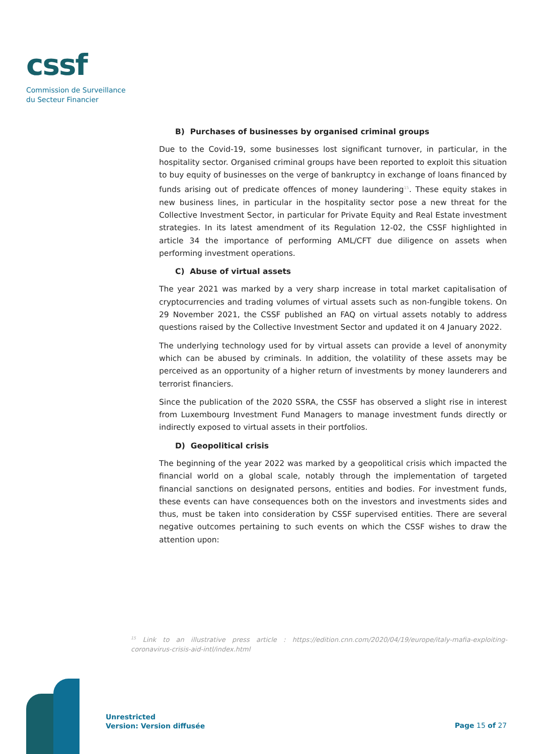cssf
Commission de Surveillance
du Secteur Financier
B) Purchases of businesses by organised criminal groups
Due to the Covid-19, some businesses lost significant turnover, in particular, in the hospitality sector. Organised criminal groups have been reported to exploit this situation to buy equity of businesses on the verge of bankruptcy in exchange of loans financed by funds arising out of predicate offences of money laundering<sup>15</sup>. These equity stakes in new business lines, in particular in the hospitality sector pose a new threat for the Collective Investment Sector, in particular for Private Equity and Real Estate investment strategies. In its latest amendment of its Regulation 12-02, the CSSF highlighted in article 34 the importance of performing AML/CFT due diligence on assets when performing investment operations.
C) Abuse of virtual assets
The year 2021 was marked by a very sharp increase in total market capitalisation of cryptocurrencies and trading volumes of virtual assets such as non-fungible tokens. On 29 November 2021, the CSSF published an FAQ on virtual assets notably to address questions raised by the Collective Investment Sector and updated it on 4 January 2022.
The underlying technology used for by virtual assets can provide a level of anonymity which can be abused by criminals. In addition, the volatility of these assets may be perceived as an opportunity of a higher return of investments by money launderers and terrorist financiers.
Since the publication of the 2020 SSRA, the CSSF has observed a slight rise in interest from Luxembourg Investment Fund Managers to manage investment funds directly or indirectly exposed to virtual assets in their portfolios.
D) Geopolitical crisis
The beginning of the year 2022 was marked by a geopolitical crisis which impacted the financial world on a global scale, notably through the implementation of targeted financial sanctions on designated persons, entities and bodies. For investment funds, these events can have consequences both on the investors and investments sides and thus, must be taken into consideration by CSSF supervised entities. There are several negative outcomes pertaining to such events on which the CSSF wishes to draw the attention upon:
<sup>15</sup> Link to an illustrative press article : https://edition.cnn.com/2020/04/19/europe/italy-mafia-exploiting-coronavirus-crisis-aid-intl/index.html
Unrestricted
Version: Version diffusée
Page 15 of 27